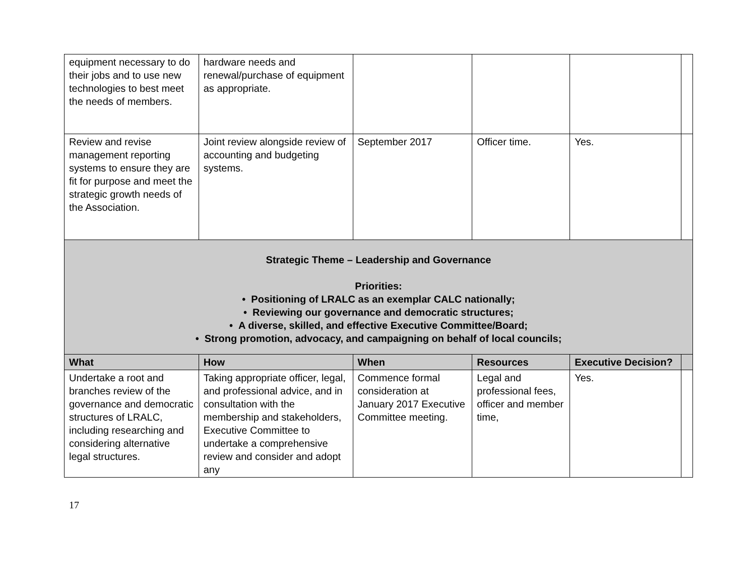| equipment necessary to do their jobs and to use new technologies to best meet the needs of members. | hardware needs and renewal/purchase of equipment as appropriate. | | | | |
| Review and revise management reporting systems to ensure they are fit for purpose and meet the strategic growth needs of the Association. | Joint review alongside review of accounting and budgeting systems. | September 2017 | Officer time. | Yes. | |
| Strategic Theme – Leadership and Governance Priorities: • Positioning of LRALC as an exemplar CALC nationally; • Reviewing our governance and democratic structures; • A diverse, skilled, and effective Executive Committee/Board; • Strong promotion, advocacy, and campaigning on behalf of local councils; | | | | | |
| What | How | When | Resources | Executive Decision? | |
| Undertake a root and branches review of the governance and democratic structures of LRALC, including researching and considering alternative legal structures. | Taking appropriate officer, legal, and professional advice, and in consultation with the membership and stakeholders, Executive Committee to undertake a comprehensive review and consider and adopt any | Commence formal consideration at January 2017 Executive Committee meeting. | Legal and professional fees, officer and member time, | Yes. | |
17